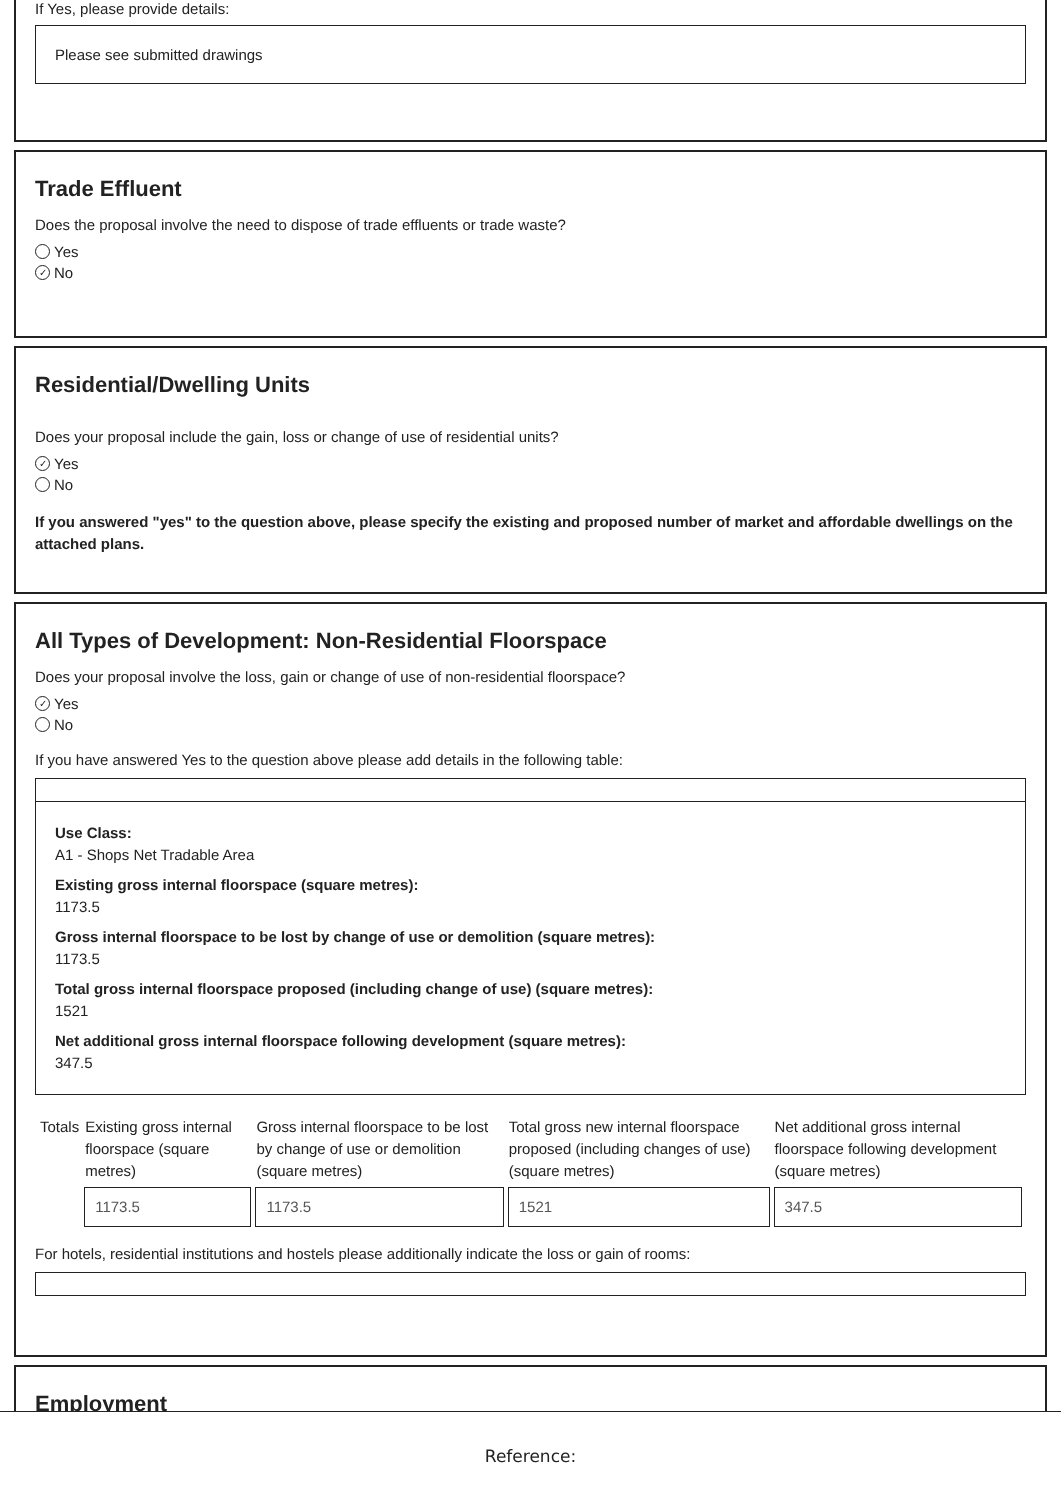If Yes, please provide details:
Please see submitted drawings
Trade Effluent
Does the proposal involve the need to dispose of trade effluents or trade waste?
Yes
✓ No
Residential/Dwelling Units
Does your proposal include the gain, loss or change of use of residential units?
✓ Yes
No
If you answered "yes" to the question above, please specify the existing and proposed number of market and affordable dwellings on the attached plans.
All Types of Development: Non-Residential Floorspace
Does your proposal involve the loss, gain or change of use of non-residential floorspace?
✓ Yes
No
If you have answered Yes to the question above please add details in the following table:
Use Class:
A1 - Shops Net Tradable Area
Existing gross internal floorspace (square metres):
1173.5
Gross internal floorspace to be lost by change of use or demolition (square metres):
1173.5
Total gross internal floorspace proposed (including change of use) (square metres):
1521
Net additional gross internal floorspace following development (square metres):
347.5
| Totals | Existing gross internal floorspace (square metres) | Gross internal floorspace to be lost by change of use or demolition (square metres) | Total gross new internal floorspace proposed (including changes of use) (square metres) | Net additional gross internal floorspace following development (square metres) |
| | 1173.5 | 1173.5 | 1521 | 347.5 |
For hotels, residential institutions and hostels please additionally indicate the loss or gain of rooms:
Employment
Reference: